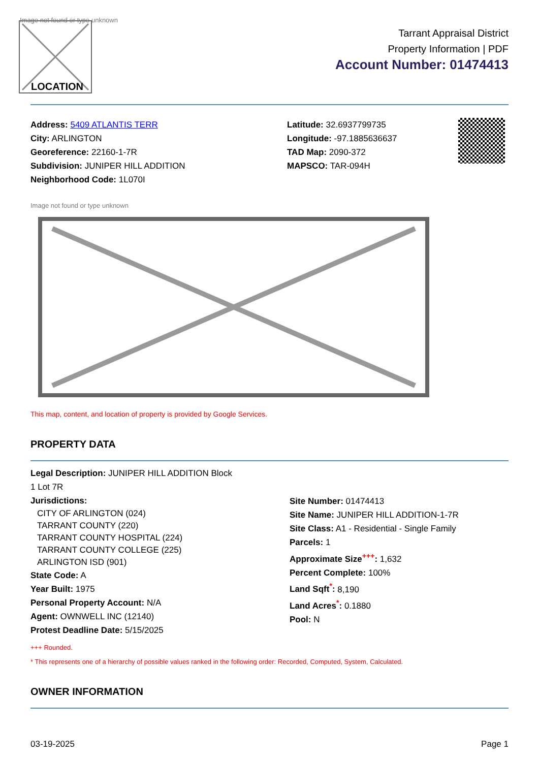Image not found or type unknown
LOCATION
Tarrant Appraisal District
Property Information | PDF
Account Number: 01474413
Address: 5409 ATLANTIS TERR
City: ARLINGTON
Georeference: 22160-1-7R
Subdivision: JUNIPER HILL ADDITION
Neighborhood Code: 1L070I
Latitude: 32.6937799735
Longitude: -97.1885636637
TAD Map: 2090-372
MAPSCO: TAR-094H
Image not found or type unknown
This map, content, and location of property is provided by Google Services.
PROPERTY DATA
Legal Description: JUNIPER HILL ADDITION Block
1 Lot 7R
Jurisdictions:
CITY OF ARLINGTON (024)
TARRANT COUNTY (220)
TARRANT COUNTY HOSPITAL (224)
TARRANT COUNTY COLLEGE (225)
ARLINGTON ISD (901)
State Code: A
Year Built: 1975
Personal Property Account: N/A
Agent: OWNWELL INC (12140)
Protest Deadline Date: 5/15/2025
Site Number: 01474413
Site Name: JUNIPER HILL ADDITION-1-7R
Site Class: A1 - Residential - Single Family
Parcels: 1
Approximate Size<sup>+++</sup>: 1,632
Percent Complete: 100%
Land Sqft<sup>*</sup>: 8,190
Land Acres<sup>*</sup>: 0.1880
Pool: N
+++ Rounded.
* This represents one of a hierarchy of possible values ranked in the following order: Recorded, Computed, System, Calculated.
OWNER INFORMATION
03-19-2025 Page 1